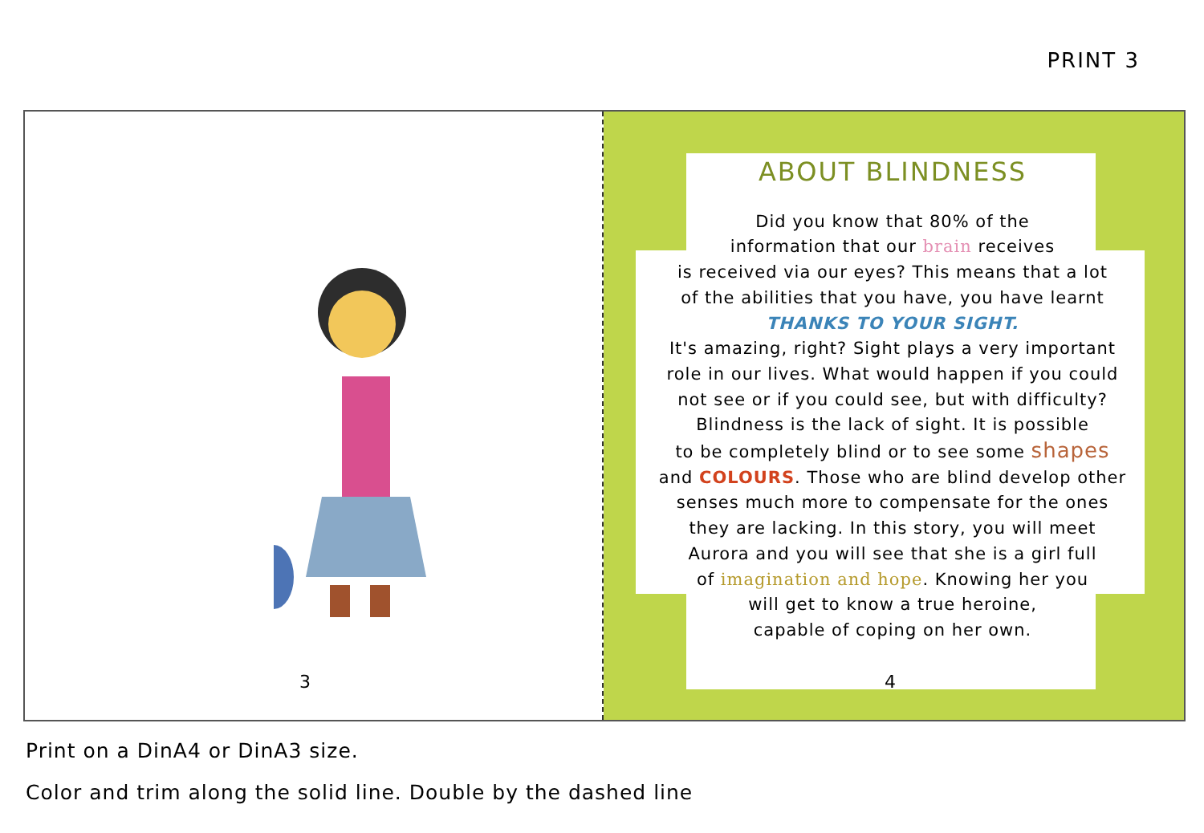PRINT 3
3
ABOUT BLINDNESS
Did you know that 80% of the
information that our brain receives
is received via our eyes? This means that a lot
of the abilities that you have, you have learnt
THANKS TO YOUR SIGHT.
It's amazing, right? Sight plays a very important
role in our lives. What would happen if you could
not see or if you could see, but with difficulty?
Blindness is the lack of sight. It is possible
to be completely blind or to see some shapes
and COLOURS. Those who are blind develop other
senses much more to compensate for the ones
they are lacking. In this story, you will meet
Aurora and you will see that she is a girl full
of imagination and hope. Knowing her you
will get to know a true heroine,
capable of coping on her own.
4
Print on a DinA4 or DinA3 size.
Color and trim along the solid line. Double by the dashed line